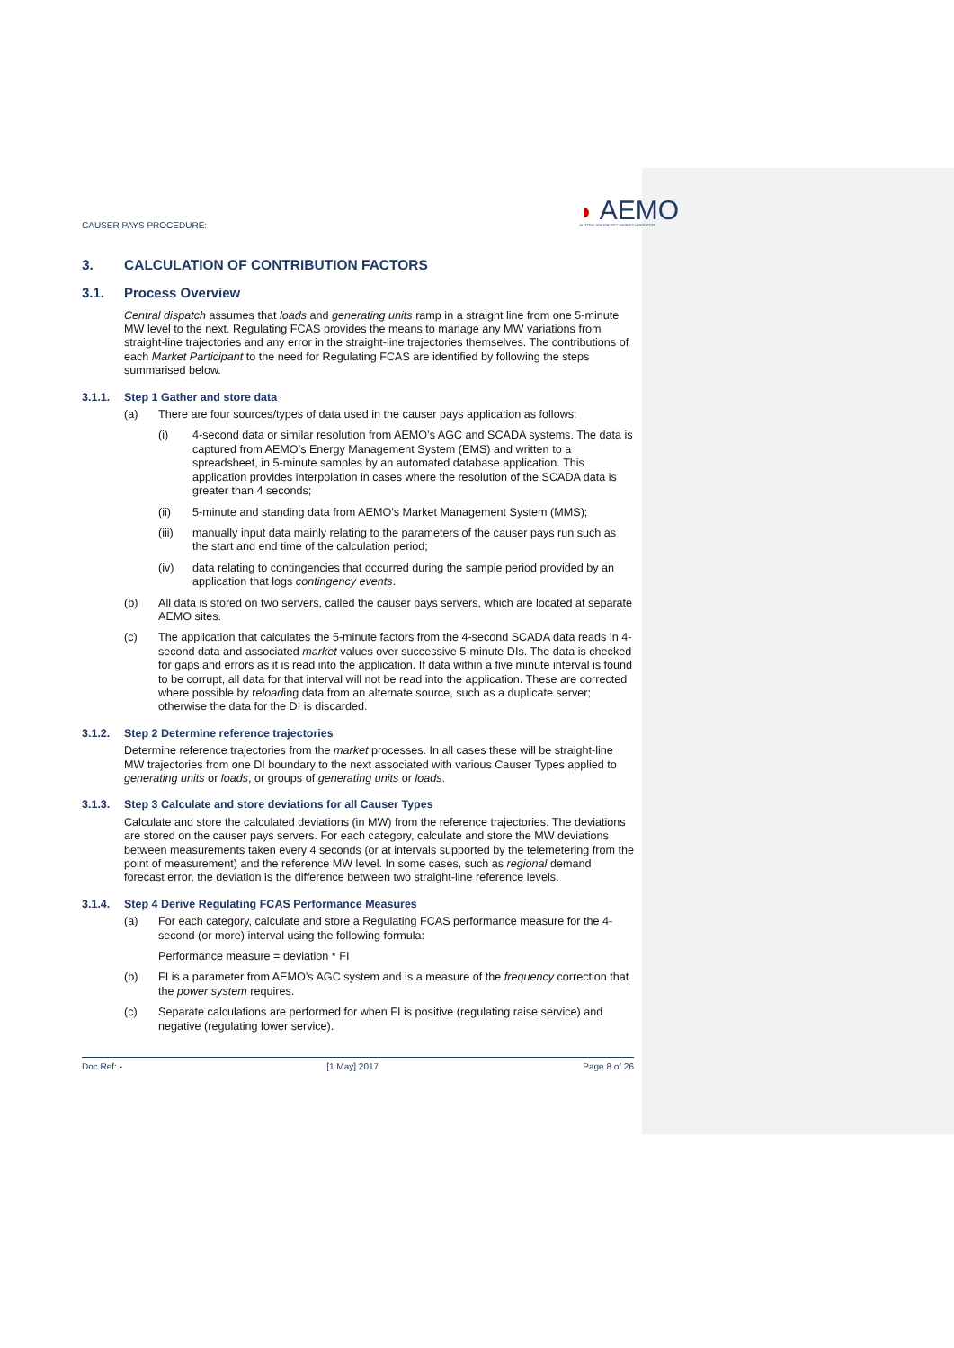CAUSER PAYS PROCEDURE:
◗ AEMO
AUSTRALIAN ENERGY MARKET OPERATOR
3. CALCULATION OF CONTRIBUTION FACTORS
3.1. Process Overview
Central dispatch assumes that loads and generating units ramp in a straight line from one 5-minute MW level to the next. Regulating FCAS provides the means to manage any MW variations from straight-line trajectories and any error in the straight-line trajectories themselves. The contributions of each Market Participant to the need for Regulating FCAS are identified by following the steps summarised below.
3.1.1. Step 1 Gather and store data
(a) There are four sources/types of data used in the causer pays application as follows:
(i) 4-second data or similar resolution from AEMO’s AGC and SCADA systems. The data is captured from AEMO’s Energy Management System (EMS) and written to a spreadsheet, in 5-minute samples by an automated database application. This application provides interpolation in cases where the resolution of the SCADA data is greater than 4 seconds;
(ii) 5-minute and standing data from AEMO’s Market Management System (MMS);
(iii) manually input data mainly relating to the parameters of the causer pays run such as the start and end time of the calculation period;
(iv) data relating to contingencies that occurred during the sample period provided by an application that logs contingency events.
(b) All data is stored on two servers, called the causer pays servers, which are located at separate AEMO sites.
(c) The application that calculates the 5-minute factors from the 4-second SCADA data reads in 4-second data and associated market values over successive 5-minute DIs. The data is checked for gaps and errors as it is read into the application. If data within a five minute interval is found to be corrupt, all data for that interval will not be read into the application. These are corrected where possible by reloading data from an alternate source, such as a duplicate server; otherwise the data for the DI is discarded.
3.1.2. Step 2 Determine reference trajectories
Determine reference trajectories from the market processes. In all cases these will be straight-line MW trajectories from one DI boundary to the next associated with various Causer Types applied to generating units or loads, or groups of generating units or loads.
3.1.3. Step 3 Calculate and store deviations for all Causer Types
Calculate and store the calculated deviations (in MW) from the reference trajectories. The deviations are stored on the causer pays servers. For each category, calculate and store the MW deviations between measurements taken every 4 seconds (or at intervals supported by the telemetering from the point of measurement) and the reference MW level. In some cases, such as regional demand forecast error, the deviation is the difference between two straight-line reference levels.
3.1.4. Step 4 Derive Regulating FCAS Performance Measures
(a) For each category, calculate and store a Regulating FCAS performance measure for the 4-second (or more) interval using the following formula:
Performance measure = deviation * FI
(b) FI is a parameter from AEMO’s AGC system and is a measure of the frequency correction that the power system requires.
(c) Separate calculations are performed for when FI is positive (regulating raise service) and negative (regulating lower service).
Doc Ref: - [1 May] 2017 Page 8 of 26